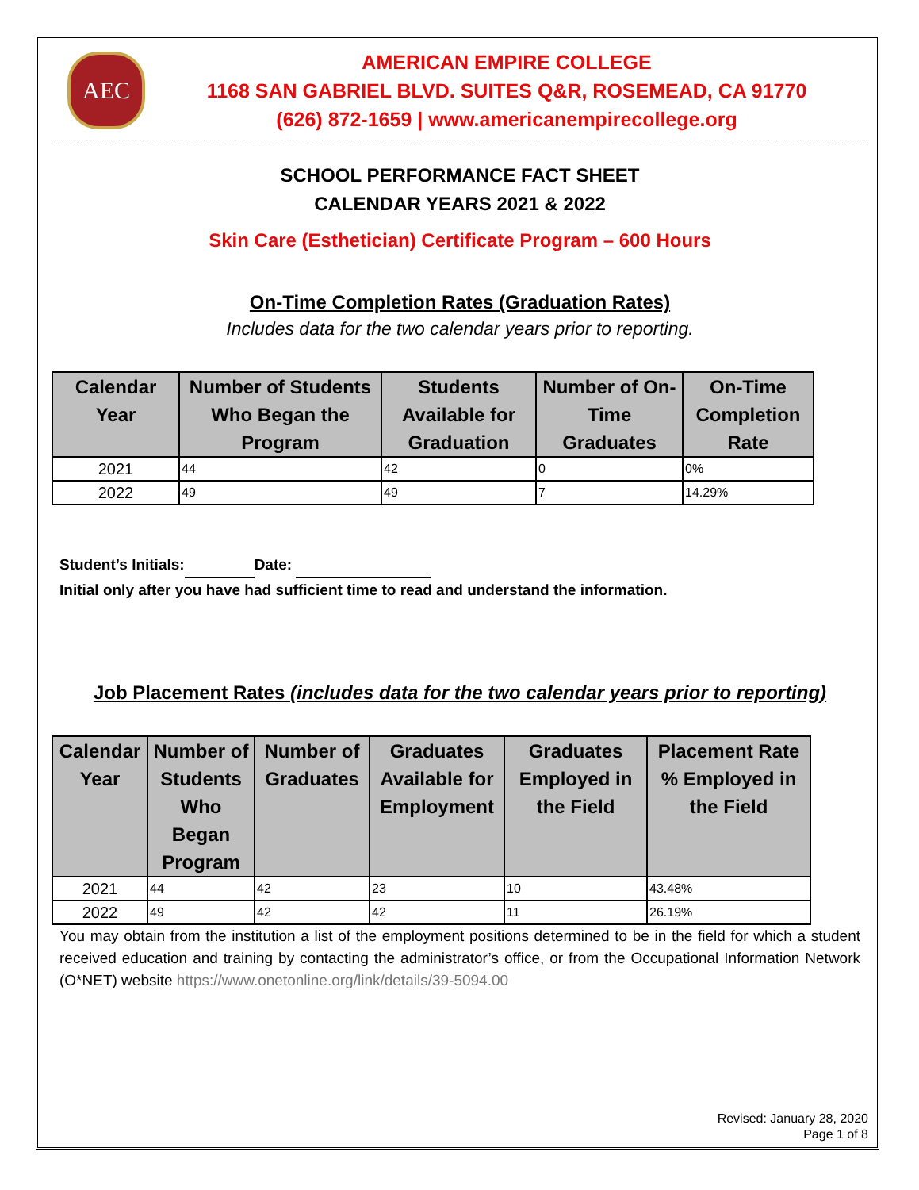AEC
AMERICAN EMPIRE COLLEGE
1168 SAN GABRIEL BLVD. SUITES Q&R, ROSEMEAD, CA 91770
(626) 872-1659 | www.americanempirecollege.org
SCHOOL PERFORMANCE FACT SHEET
CALENDAR YEARS 2021 & 2022
Skin Care (Esthetician) Certificate Program – 600 Hours
On-Time Completion Rates (Graduation Rates)
Includes data for the two calendar years prior to reporting.
| Calendar Year | Number of Students Who Began the Program | Students Available for Graduation | Number of On-Time Graduates | On-Time Completion Rate |
| --- | --- | --- | --- | --- |
| 2021 | 44 | 42 | 0 | 0% |
| 2022 | 49 | 49 | 7 | 14.29% |
Student’s Initials: Date:
Initial only after you have had sufficient time to read and understand the information.
Job Placement Rates (includes data for the two calendar years prior to reporting)
| Calendar Year | Number of Students Who Began Program | Number of Graduates | Graduates Available for Employment | Graduates Employed in the Field | Placement Rate % Employed in the Field |
| --- | --- | --- | --- | --- | --- |
| 2021 | 44 | 42 | 23 | 10 | 43.48% |
| 2022 | 49 | 42 | 42 | 11 | 26.19% |
You may obtain from the institution a list of the employment positions determined to be in the field for which a student received education and training by contacting the administrator’s office, or from the Occupational Information Network (O*NET) website https://www.onetonline.org/link/details/39-5094.00
Revised: January 28, 2020
Page 1 of 8